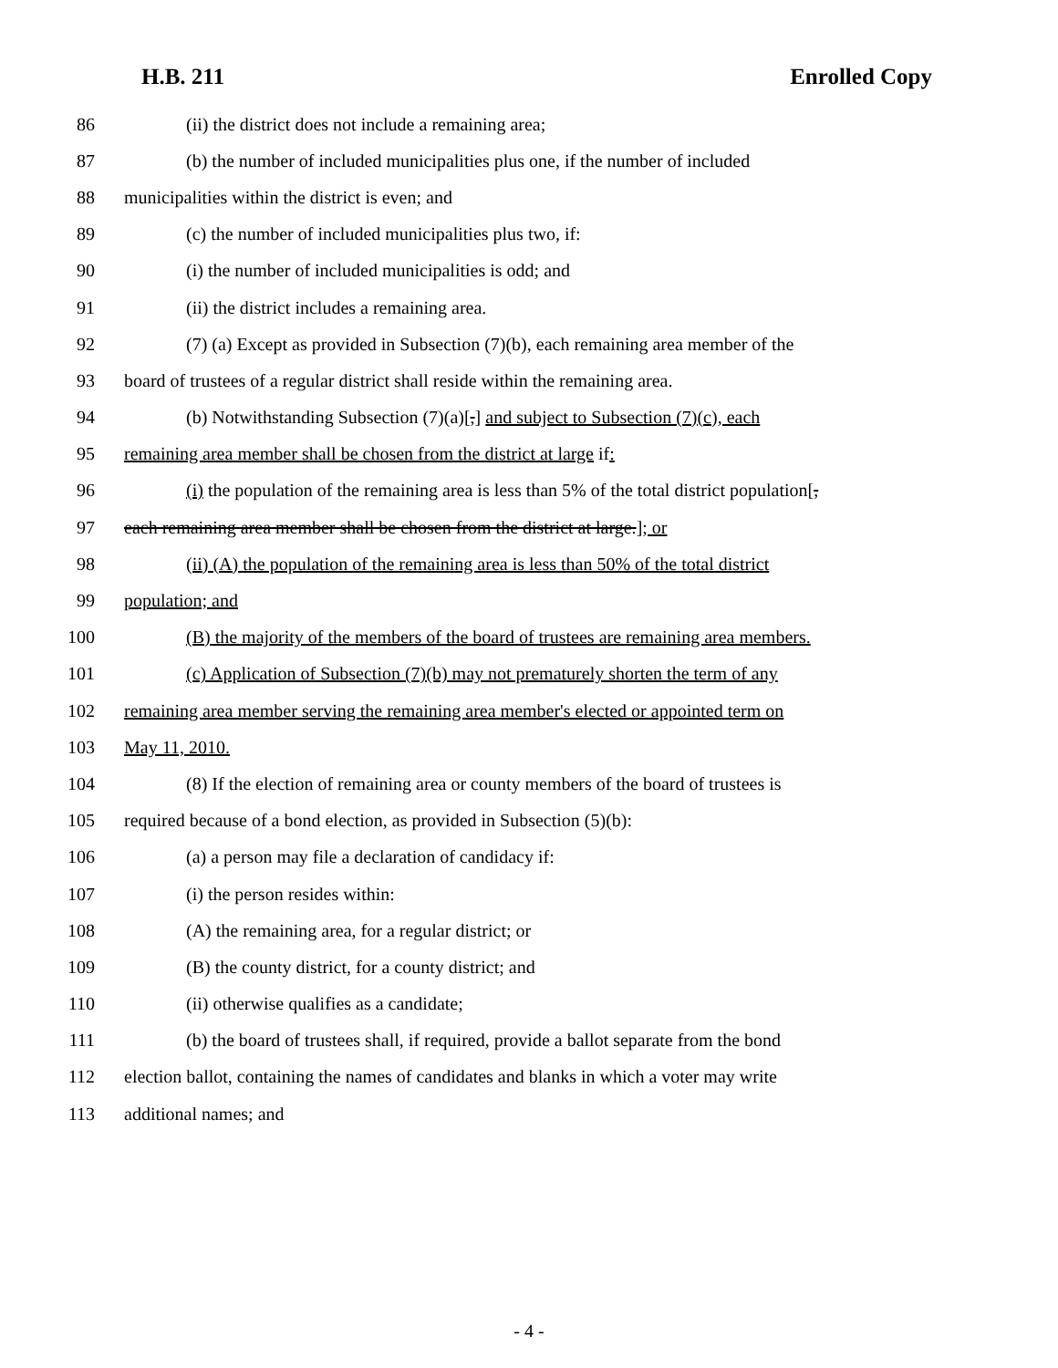H.B. 211 Enrolled Copy
86 (ii) the district does not include a remaining area;
87 (b) the number of included municipalities plus one, if the number of included
88 municipalities within the district is even; and
89 (c) the number of included municipalities plus two, if:
90 (i) the number of included municipalities is odd; and
91 (ii) the district includes a remaining area.
92 (7) (a) Except as provided in Subsection (7)(b), each remaining area member of the
93 board of trustees of a regular district shall reside within the remaining area.
94 (b) Notwithstanding Subsection (7)(a)[,] and subject to Subsection (7)(c), each
95 remaining area member shall be chosen from the district at large if:
96 (i) the population of the remaining area is less than 5% of the total district population[,
97 each remaining area member shall be chosen from the district at large.]; or
98 (ii) (A) the population of the remaining area is less than 50% of the total district
99 population; and
100 (B) the majority of the members of the board of trustees are remaining area members.
101 (c) Application of Subsection (7)(b) may not prematurely shorten the term of any
102 remaining area member serving the remaining area member's elected or appointed term on
103 May 11, 2010.
104 (8) If the election of remaining area or county members of the board of trustees is
105 required because of a bond election, as provided in Subsection (5)(b):
106 (a) a person may file a declaration of candidacy if:
107 (i) the person resides within:
108 (A) the remaining area, for a regular district; or
109 (B) the county district, for a county district; and
110 (ii) otherwise qualifies as a candidate;
111 (b) the board of trustees shall, if required, provide a ballot separate from the bond
112 election ballot, containing the names of candidates and blanks in which a voter may write
113 additional names; and
- 4 -